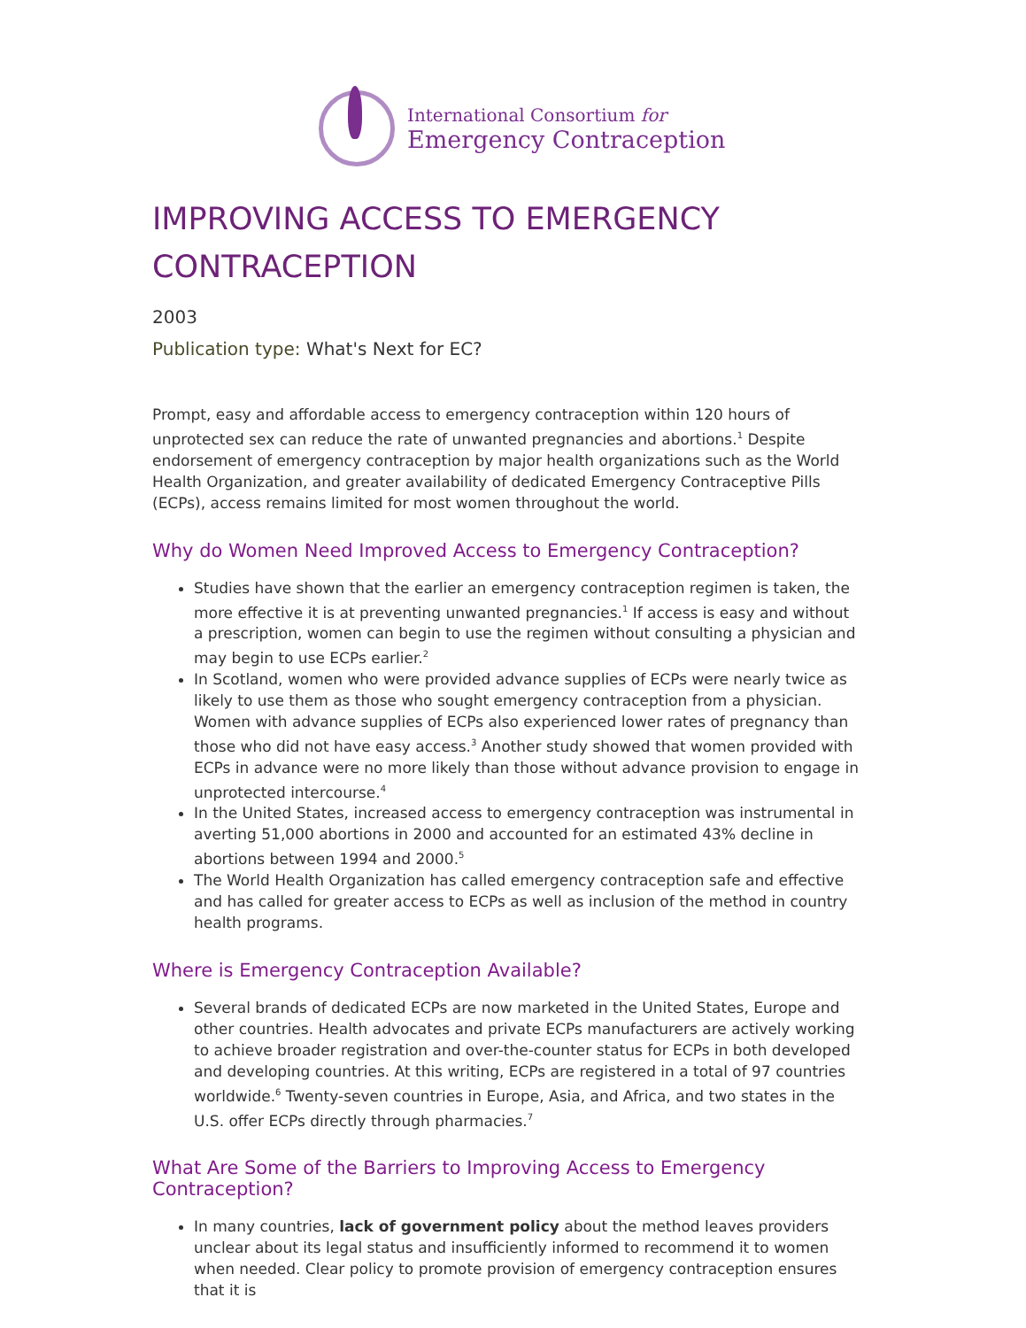International Consortium for
Emergency Contraception
IMPROVING ACCESS TO EMERGENCY CONTRACEPTION
2003
Publication type: What's Next for EC?
Prompt, easy and affordable access to emergency contraception within 120 hours of unprotected sex can reduce the rate of unwanted pregnancies and abortions.<sup>1</sup> Despite endorsement of emergency contraception by major health organizations such as the World Health Organization, and greater availability of dedicated Emergency Contraceptive Pills (ECPs), access remains limited for most women throughout the world.
Why do Women Need Improved Access to Emergency Contraception?
Studies have shown that the earlier an emergency contraception regimen is taken, the more effective it is at preventing unwanted pregnancies.<sup>1</sup> If access is easy and without a prescription, women can begin to use the regimen without consulting a physician and may begin to use ECPs earlier.<sup>2</sup>
In Scotland, women who were provided advance supplies of ECPs were nearly twice as likely to use them as those who sought emergency contraception from a physician. Women with advance supplies of ECPs also experienced lower rates of pregnancy than those who did not have easy access.<sup>3</sup> Another study showed that women provided with ECPs in advance were no more likely than those without advance provision to engage in unprotected intercourse.<sup>4</sup>
In the United States, increased access to emergency contraception was instrumental in averting 51,000 abortions in 2000 and accounted for an estimated 43% decline in abortions between 1994 and 2000.<sup>5</sup>
The World Health Organization has called emergency contraception safe and effective and has called for greater access to ECPs as well as inclusion of the method in country health programs.
Where is Emergency Contraception Available?
Several brands of dedicated ECPs are now marketed in the United States, Europe and other countries. Health advocates and private ECPs manufacturers are actively working to achieve broader registration and over-the-counter status for ECPs in both developed and developing countries. At this writing, ECPs are registered in a total of 97 countries worldwide.<sup>6</sup> Twenty-seven countries in Europe, Asia, and Africa, and two states in the U.S. offer ECPs directly through pharmacies.<sup>7</sup>
What Are Some of the Barriers to Improving Access to Emergency Contraception?
In many countries, lack of government policy about the method leaves providers unclear about its legal status and insufficiently informed to recommend it to women when needed. Clear policy to promote provision of emergency contraception ensures that it is